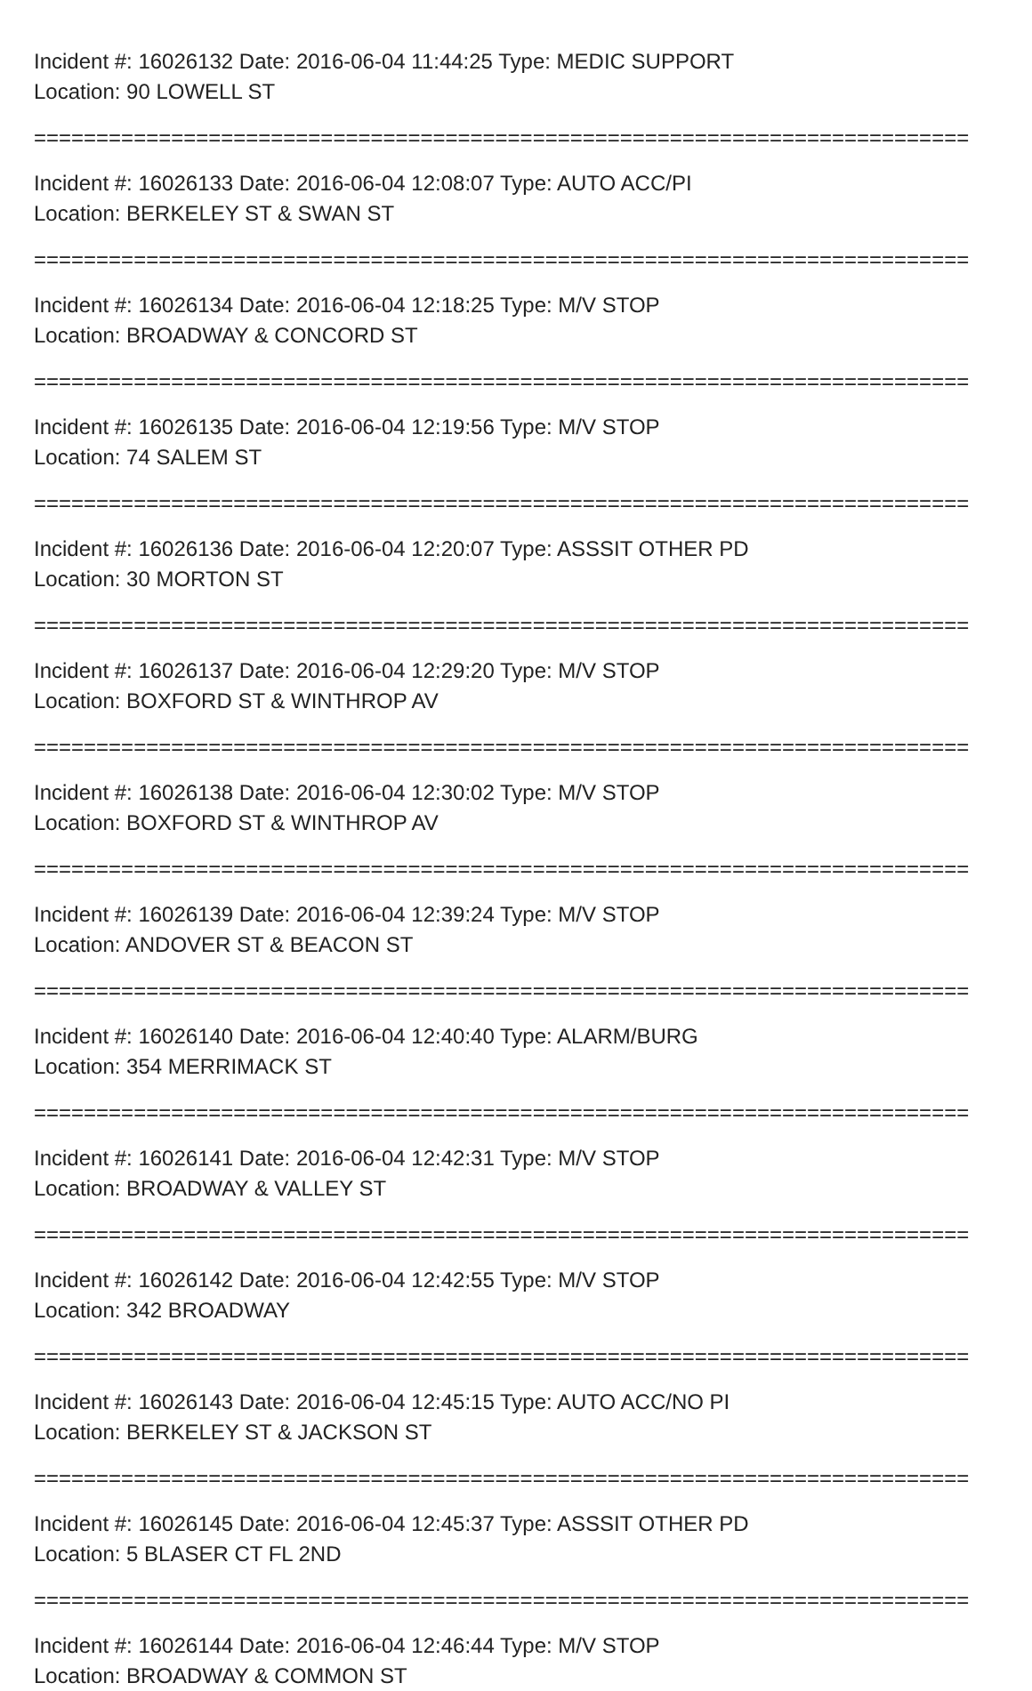Incident #: 16026132 Date: 2016-06-04 11:44:25 Type: MEDIC SUPPORT
Location: 90 LOWELL ST
===========================================================================
Incident #: 16026133 Date: 2016-06-04 12:08:07 Type: AUTO ACC/PI
Location: BERKELEY ST & SWAN ST
===========================================================================
Incident #: 16026134 Date: 2016-06-04 12:18:25 Type: M/V STOP
Location: BROADWAY & CONCORD ST
===========================================================================
Incident #: 16026135 Date: 2016-06-04 12:19:56 Type: M/V STOP
Location: 74 SALEM ST
===========================================================================
Incident #: 16026136 Date: 2016-06-04 12:20:07 Type: ASSSIT OTHER PD
Location: 30 MORTON ST
===========================================================================
Incident #: 16026137 Date: 2016-06-04 12:29:20 Type: M/V STOP
Location: BOXFORD ST & WINTHROP AV
===========================================================================
Incident #: 16026138 Date: 2016-06-04 12:30:02 Type: M/V STOP
Location: BOXFORD ST & WINTHROP AV
===========================================================================
Incident #: 16026139 Date: 2016-06-04 12:39:24 Type: M/V STOP
Location: ANDOVER ST & BEACON ST
===========================================================================
Incident #: 16026140 Date: 2016-06-04 12:40:40 Type: ALARM/BURG
Location: 354 MERRIMACK ST
===========================================================================
Incident #: 16026141 Date: 2016-06-04 12:42:31 Type: M/V STOP
Location: BROADWAY & VALLEY ST
===========================================================================
Incident #: 16026142 Date: 2016-06-04 12:42:55 Type: M/V STOP
Location: 342 BROADWAY
===========================================================================
Incident #: 16026143 Date: 2016-06-04 12:45:15 Type: AUTO ACC/NO PI
Location: BERKELEY ST & JACKSON ST
===========================================================================
Incident #: 16026145 Date: 2016-06-04 12:45:37 Type: ASSSIT OTHER PD
Location: 5 BLASER CT FL 2ND
===========================================================================
Incident #: 16026144 Date: 2016-06-04 12:46:44 Type: M/V STOP
Location: BROADWAY & COMMON ST